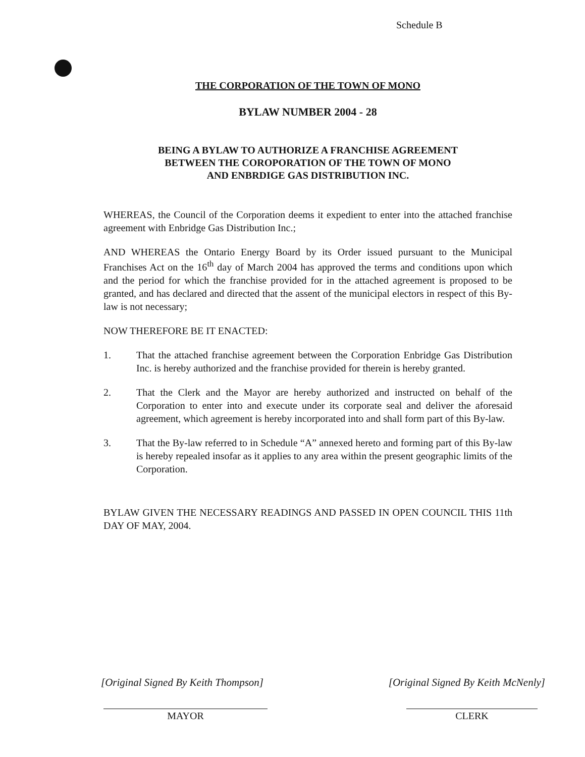Schedule B
THE CORPORATION OF THE TOWN OF MONO
BYLAW NUMBER 2004 - 28
BEING A BYLAW TO AUTHORIZE A FRANCHISE AGREEMENT
BETWEEN THE COROPORATION OF THE TOWN OF MONO
AND ENBRDIGE GAS DISTRIBUTION INC.
WHEREAS, the Council of the Corporation deems it expedient to enter into the attached franchise agreement with Enbridge Gas Distribution Inc.;
AND WHEREAS the Ontario Energy Board by its Order issued pursuant to the Municipal Franchises Act on the 16<sup>th</sup> day of March 2004 has approved the terms and conditions upon which and the period for which the franchise provided for in the attached agreement is proposed to be granted, and has declared and directed that the assent of the municipal electors in respect of this By-law is not necessary;
NOW THEREFORE BE IT ENACTED:
1. That the attached franchise agreement between the Corporation Enbridge Gas Distribution Inc. is hereby authorized and the franchise provided for therein is hereby granted.
2. That the Clerk and the Mayor are hereby authorized and instructed on behalf of the Corporation to enter into and execute under its corporate seal and deliver the aforesaid agreement, which agreement is hereby incorporated into and shall form part of this By-law.
3. That the By-law referred to in Schedule “A” annexed hereto and forming part of this By-law is hereby repealed insofar as it applies to any area within the present geographic limits of the Corporation.
BYLAW GIVEN THE NECESSARY READINGS AND PASSED IN OPEN COUNCIL THIS 11th DAY OF MAY, 2004.
[Original Signed By Keith Thompson] [Original Signed By Keith McNenly]
MAYOR CLERK